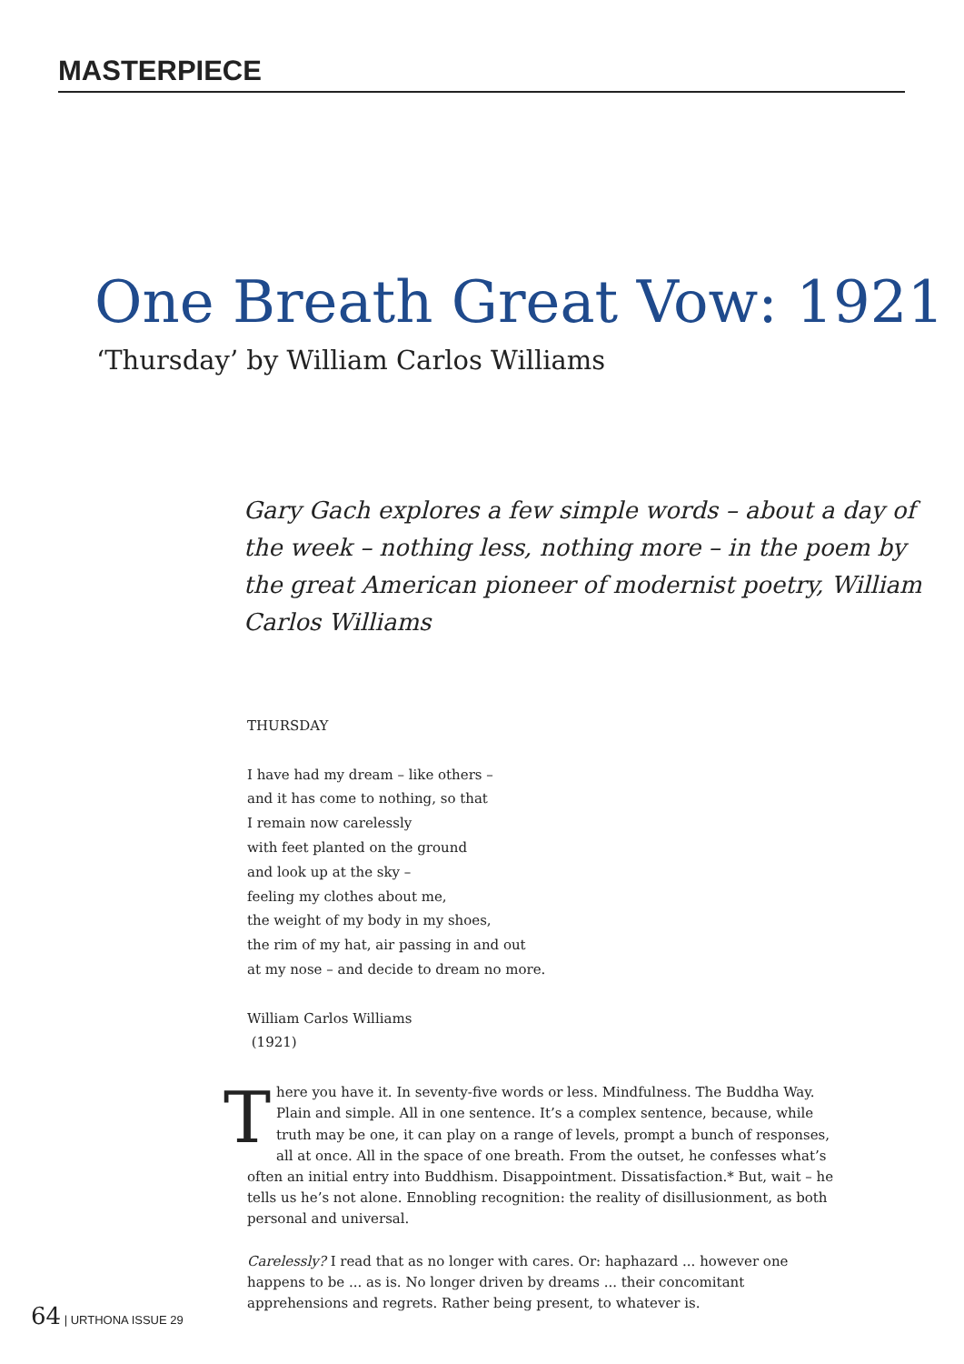MASTERPIECE
One Breath Great Vow: 1921
‘Thursday’ by William Carlos Williams
Gary Gach explores a few simple words – about a day of the week – nothing less, nothing more – in the poem by the great American pioneer of modernist poetry, William Carlos Williams
THURSDAY
I have had my dream – like others –
and it has come to nothing, so that
I remain now carelessly
with feet planted on the ground
and look up at the sky –
feeling my clothes about me,
the weight of my body in my shoes,
the rim of my hat, air passing in and out
at my nose – and decide to dream no more.
William Carlos Williams
(1921)
There you have it. In seventy-five words or less. Mindfulness. The Buddha Way. Plain and simple. All in one sentence. It’s a complex sentence, because, while truth may be one, it can play on a range of levels, prompt a bunch of responses, all at once. All in the space of one breath. From the outset, he confesses what’s often an initial entry into Buddhism. Disappointment. Dissatisfaction.* But, wait – he tells us he’s not alone. Ennobling recognition: the reality of disillusionment, as both personal and universal.
Carelessly? I read that as no longer with cares. Or: haphazard ... however one happens to be ... as is. No longer driven by dreams ... their concomitant apprehensions and regrets. Rather being present, to whatever is.
64 | URTHONA ISSUE 29